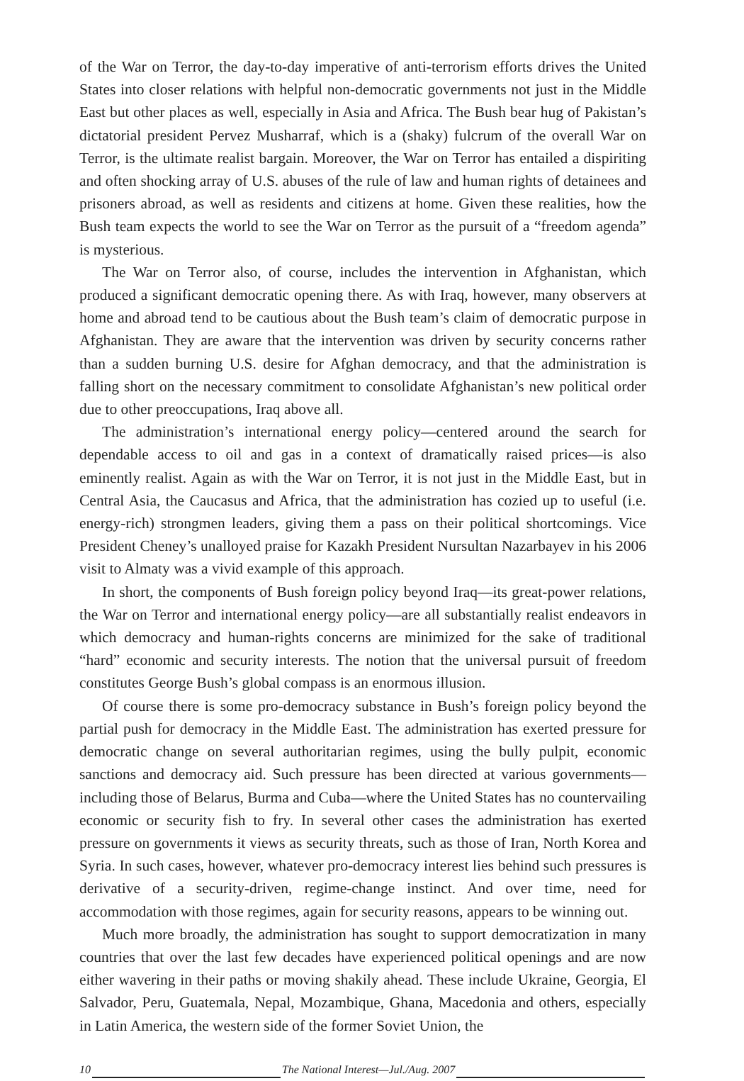of the War on Terror, the day-to-day imperative of anti-terrorism efforts drives the United States into closer relations with helpful non-democratic governments not just in the Middle East but other places as well, especially in Asia and Africa. The Bush bear hug of Pakistan’s dictatorial president Pervez Musharraf, which is a (shaky) fulcrum of the overall War on Terror, is the ultimate realist bargain. Moreover, the War on Terror has entailed a dispiriting and often shocking array of U.S. abuses of the rule of law and human rights of detainees and prisoners abroad, as well as residents and citizens at home. Given these realities, how the Bush team expects the world to see the War on Terror as the pursuit of a “freedom agenda” is mysterious.
The War on Terror also, of course, includes the intervention in Afghanistan, which produced a significant democratic opening there. As with Iraq, however, many observers at home and abroad tend to be cautious about the Bush team’s claim of democratic purpose in Afghanistan. They are aware that the intervention was driven by security concerns rather than a sudden burning U.S. desire for Afghan democracy, and that the administration is falling short on the necessary commitment to consolidate Afghanistan’s new political order due to other preoccupations, Iraq above all.
The administration’s international energy policy—centered around the search for dependable access to oil and gas in a context of dramatically raised prices—is also eminently realist. Again as with the War on Terror, it is not just in the Middle East, but in Central Asia, the Caucasus and Africa, that the administration has cozied up to useful (i.e. energy-rich) strongmen leaders, giving them a pass on their political shortcomings. Vice President Cheney’s unalloyed praise for Kazakh President Nursultan Nazarbayev in his 2006 visit to Almaty was a vivid example of this approach.
In short, the components of Bush foreign policy beyond Iraq—its great-power relations, the War on Terror and international energy policy—are all substantially realist endeavors in which democracy and human-rights concerns are minimized for the sake of traditional “hard” economic and security interests. The notion that the universal pursuit of freedom constitutes George Bush’s global compass is an enormous illusion.
Of course there is some pro-democracy substance in Bush’s foreign policy beyond the partial push for democracy in the Middle East. The administration has exerted pressure for democratic change on several authoritarian regimes, using the bully pulpit, economic sanctions and democracy aid. Such pressure has been directed at various governments—including those of Belarus, Burma and Cuba—where the United States has no countervailing economic or security fish to fry. In several other cases the administration has exerted pressure on governments it views as security threats, such as those of Iran, North Korea and Syria. In such cases, however, whatever pro-democracy interest lies behind such pressures is derivative of a security-driven, regime-change instinct. And over time, need for accommodation with those regimes, again for security reasons, appears to be winning out.
Much more broadly, the administration has sought to support democratization in many countries that over the last few decades have experienced political openings and are now either wavering in their paths or moving shakily ahead. These include Ukraine, Georgia, El Salvador, Peru, Guatemala, Nepal, Mozambique, Ghana, Macedonia and others, especially in Latin America, the western side of the former Soviet Union, the
10 The National Interest—Jul./Aug. 2007